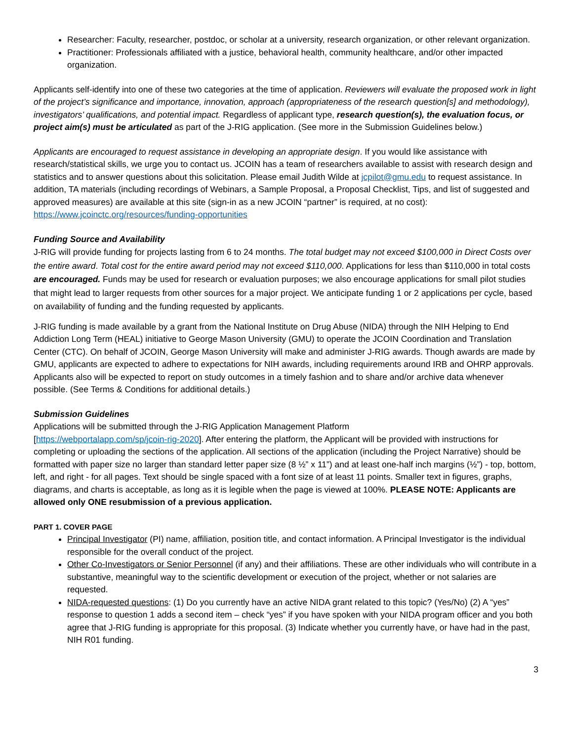Researcher: Faculty, researcher, postdoc, or scholar at a university, research organization, or other relevant organization.
Practitioner: Professionals affiliated with a justice, behavioral health, community healthcare, and/or other impacted organization.
Applicants self-identify into one of these two categories at the time of application. Reviewers will evaluate the proposed work in light of the project’s significance and importance, innovation, approach (appropriateness of the research question[s] and methodology), investigators’ qualifications, and potential impact. Regardless of applicant type, research question(s), the evaluation focus, or project aim(s) must be articulated as part of the J-RIG application. (See more in the Submission Guidelines below.)
Applicants are encouraged to request assistance in developing an appropriate design. If you would like assistance with research/statistical skills, we urge you to contact us. JCOIN has a team of researchers available to assist with research design and statistics and to answer questions about this solicitation. Please email Judith Wilde at jcpilot@gmu.edu to request assistance. In addition, TA materials (including recordings of Webinars, a Sample Proposal, a Proposal Checklist, Tips, and list of suggested and approved measures) are available at this site (sign-in as a new JCOIN “partner” is required, at no cost): https://www.jcoinctc.org/resources/funding-opportunities
Funding Source and Availability
J-RIG will provide funding for projects lasting from 6 to 24 months. The total budget may not exceed $100,000 in Direct Costs over the entire award. Total cost for the entire award period may not exceed $110,000. Applications for less than $110,000 in total costs are encouraged. Funds may be used for research or evaluation purposes; we also encourage applications for small pilot studies that might lead to larger requests from other sources for a major project. We anticipate funding 1 or 2 applications per cycle, based on availability of funding and the funding requested by applicants.
J-RIG funding is made available by a grant from the National Institute on Drug Abuse (NIDA) through the NIH Helping to End Addiction Long Term (HEAL) initiative to George Mason University (GMU) to operate the JCOIN Coordination and Translation Center (CTC). On behalf of JCOIN, George Mason University will make and administer J-RIG awards. Though awards are made by GMU, applicants are expected to adhere to expectations for NIH awards, including requirements around IRB and OHRP approvals. Applicants also will be expected to report on study outcomes in a timely fashion and to share and/or archive data whenever possible. (See Terms & Conditions for additional details.)
Submission Guidelines
Applications will be submitted through the J-RIG Application Management Platform
[https://webportalapp.com/sp/jcoin-rig-2020]. After entering the platform, the Applicant will be provided with instructions for completing or uploading the sections of the application. All sections of the application (including the Project Narrative) should be formatted with paper size no larger than standard letter paper size (8 ½” x 11”) and at least one-half inch margins (½”) - top, bottom, left, and right - for all pages. Text should be single spaced with a font size of at least 11 points. Smaller text in figures, graphs, diagrams, and charts is acceptable, as long as it is legible when the page is viewed at 100%. PLEASE NOTE: Applicants are allowed only ONE resubmission of a previous application.
PART 1. COVER PAGE
Principal Investigator (PI) name, affiliation, position title, and contact information. A Principal Investigator is the individual responsible for the overall conduct of the project.
Other Co-Investigators or Senior Personnel (if any) and their affiliations. These are other individuals who will contribute in a substantive, meaningful way to the scientific development or execution of the project, whether or not salaries are requested.
NIDA-requested questions: (1) Do you currently have an active NIDA grant related to this topic? (Yes/No) (2) A “yes” response to question 1 adds a second item – check “yes” if you have spoken with your NIDA program officer and you both agree that J-RIG funding is appropriate for this proposal. (3) Indicate whether you currently have, or have had in the past, NIH R01 funding.
3